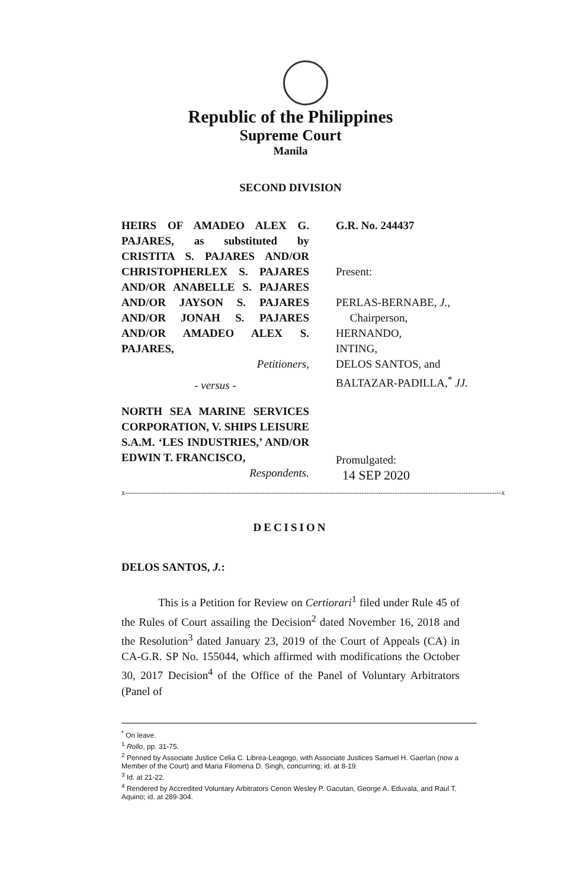Republic of the Philippines
Supreme Court
Manila
SECOND DIVISION
HEIRS OF AMADEO ALEX G. PAJARES, as substituted by CRISTITA S. PAJARES AND/OR CHRISTOPHERLEX S. PAJARES AND/OR ANABELLE S. PAJARES AND/OR JAYSON S. PAJARES AND/OR JONAH S. PAJARES AND/OR AMADEO ALEX S. PAJARES,
Petitioners,
- versus -
NORTH SEA MARINE SERVICES CORPORATION, V. SHIPS LEISURE S.A.M. ‘LES INDUSTRIES,’ AND/OR EDWIN T. FRANCISCO,
Respondents.
G.R. No. 244437
Present:
PERLAS-BERNABE, J.,
Chairperson,
HERNANDO,
INTING,
DELOS SANTOS, and
BALTAZAR-PADILLA,<sup>*</sup> JJ.
Promulgated:
14 SEP 2020
x---------------------------------------------------------------------------------------------------------------------------------------------------------------x
DECISION
DELOS SANTOS, J.:
This is a Petition for Review on Certiorari<sup>1</sup> filed under Rule 45 of the Rules of Court assailing the Decision<sup>2</sup> dated November 16, 2018 and the Resolution<sup>3</sup> dated January 23, 2019 of the Court of Appeals (CA) in CA-G.R. SP No. 155044, which affirmed with modifications the October 30, 2017 Decision<sup>4</sup> of the Office of the Panel of Voluntary Arbitrators (Panel of
<sup>*</sup> On leave.
<sup>1</sup> Rollo, pp. 31-75.
<sup>2</sup> Penned by Associate Justice Celia C. Librea-Leagogo, with Associate Justices Samuel H. Gaerlan (now a Member of the Court) and Maria Filomena D. Singh, concurring; id. at 8-19.
<sup>3</sup> Id. at 21-22.
<sup>4</sup> Rendered by Accredited Voluntary Arbitrators Cenon Wesley P. Gacutan, George A. Eduvala, and Raul T. Aquino; id. at 289-304.